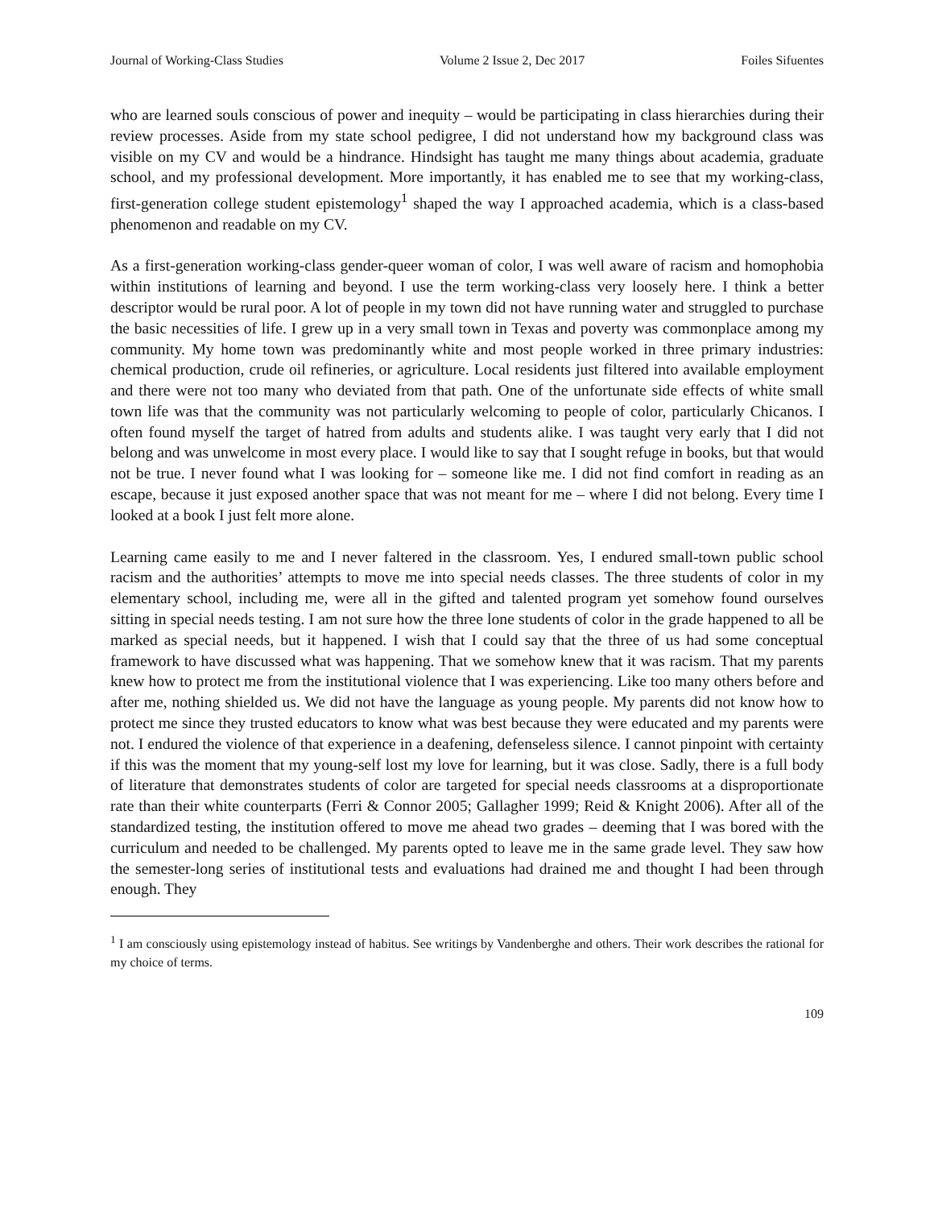Journal of Working-Class Studies Volume 2 Issue 2, Dec 2017 Foiles Sifuentes
who are learned souls conscious of power and inequity – would be participating in class hierarchies during their review processes. Aside from my state school pedigree, I did not understand how my background class was visible on my CV and would be a hindrance. Hindsight has taught me many things about academia, graduate school, and my professional development. More importantly, it has enabled me to see that my working-class, first-generation college student epistemology<sup>1</sup> shaped the way I approached academia, which is a class-based phenomenon and readable on my CV.
As a first-generation working-class gender-queer woman of color, I was well aware of racism and homophobia within institutions of learning and beyond. I use the term working-class very loosely here. I think a better descriptor would be rural poor. A lot of people in my town did not have running water and struggled to purchase the basic necessities of life. I grew up in a very small town in Texas and poverty was commonplace among my community. My home town was predominantly white and most people worked in three primary industries: chemical production, crude oil refineries, or agriculture. Local residents just filtered into available employment and there were not too many who deviated from that path. One of the unfortunate side effects of white small town life was that the community was not particularly welcoming to people of color, particularly Chicanos. I often found myself the target of hatred from adults and students alike. I was taught very early that I did not belong and was unwelcome in most every place. I would like to say that I sought refuge in books, but that would not be true. I never found what I was looking for – someone like me. I did not find comfort in reading as an escape, because it just exposed another space that was not meant for me – where I did not belong. Every time I looked at a book I just felt more alone.
Learning came easily to me and I never faltered in the classroom. Yes, I endured small-town public school racism and the authorities’ attempts to move me into special needs classes. The three students of color in my elementary school, including me, were all in the gifted and talented program yet somehow found ourselves sitting in special needs testing. I am not sure how the three lone students of color in the grade happened to all be marked as special needs, but it happened. I wish that I could say that the three of us had some conceptual framework to have discussed what was happening. That we somehow knew that it was racism. That my parents knew how to protect me from the institutional violence that I was experiencing. Like too many others before and after me, nothing shielded us. We did not have the language as young people. My parents did not know how to protect me since they trusted educators to know what was best because they were educated and my parents were not. I endured the violence of that experience in a deafening, defenseless silence. I cannot pinpoint with certainty if this was the moment that my young-self lost my love for learning, but it was close. Sadly, there is a full body of literature that demonstrates students of color are targeted for special needs classrooms at a disproportionate rate than their white counterparts (Ferri & Connor 2005; Gallagher 1999; Reid & Knight 2006). After all of the standardized testing, the institution offered to move me ahead two grades – deeming that I was bored with the curriculum and needed to be challenged. My parents opted to leave me in the same grade level. They saw how the semester-long series of institutional tests and evaluations had drained me and thought I had been through enough. They
<sup>1</sup> I am consciously using epistemology instead of habitus. See writings by Vandenberghe and others. Their work describes the rational for my choice of terms.
109